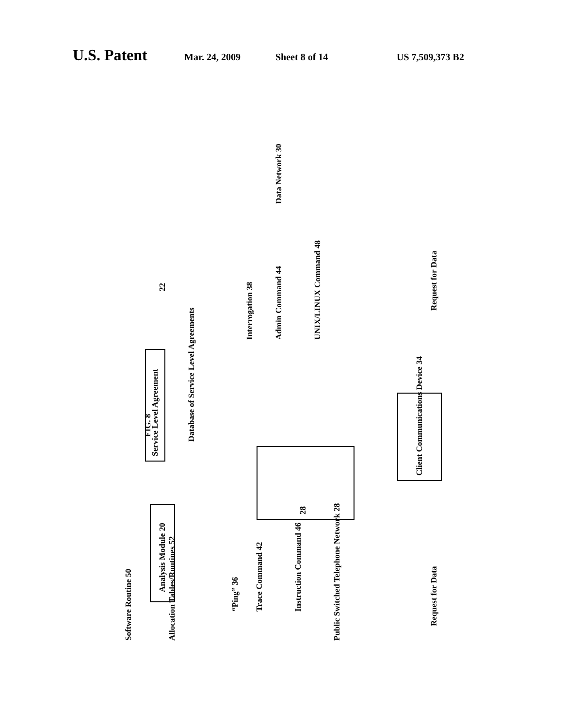U.S. Patent Mar. 24, 2009 Sheet 8 of 14 US 7,509,373 B2
FIG. 8
22
Service Level Agreement
Database of Service Level Agreements
28
Analysis Module 20
Software Routine 50
Allocation Tables/Routines 52
“Ping” 36
Trace Command 42
Instruction Command 46
Public Switched Telephone Network 28
Interrogation 38
Admin Command 44
UNIX/LINUX Command 48
Data Network 30
Client Communications Device 34
Request for Data
Request for Data